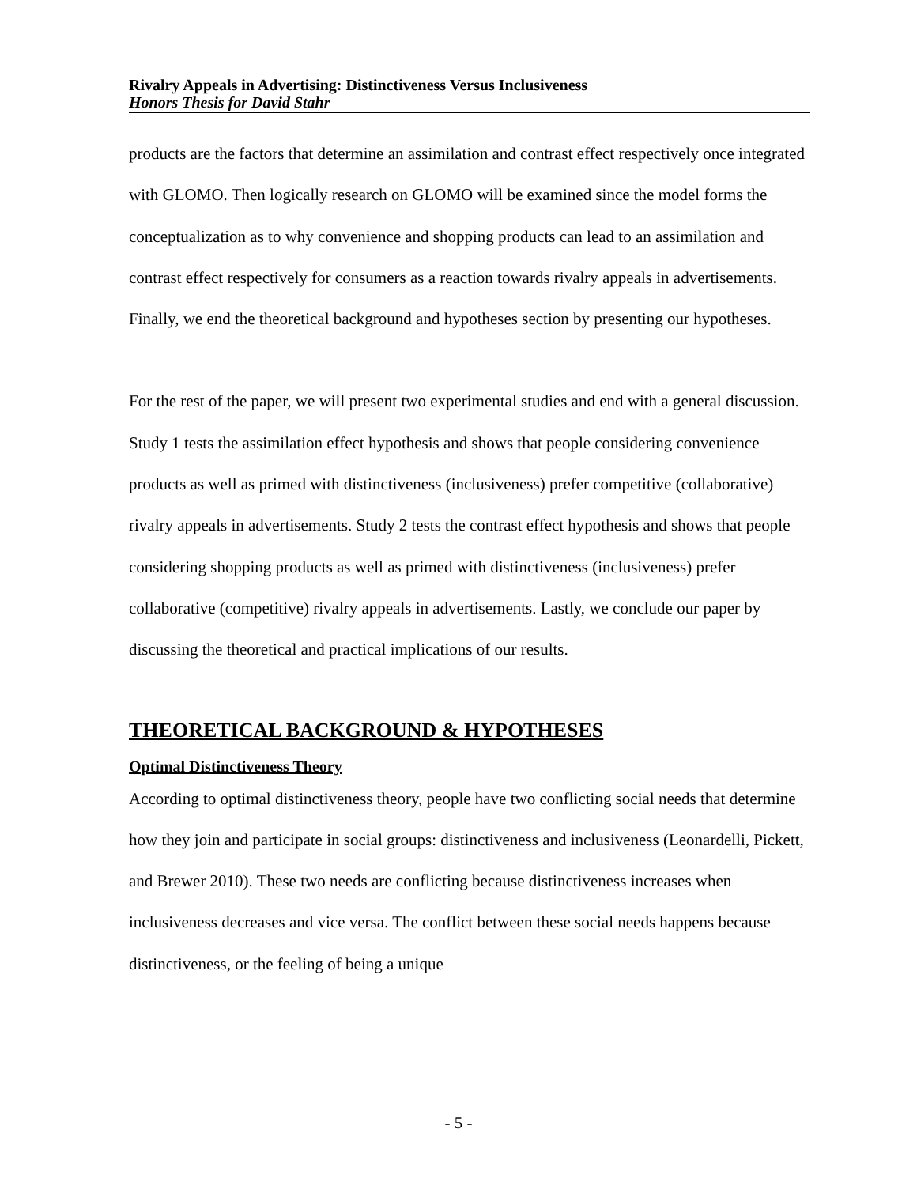Rivalry Appeals in Advertising: Distinctiveness Versus Inclusiveness
Honors Thesis for David Stahr
products are the factors that determine an assimilation and contrast effect respectively once integrated with GLOMO. Then logically research on GLOMO will be examined since the model forms the conceptualization as to why convenience and shopping products can lead to an assimilation and contrast effect respectively for consumers as a reaction towards rivalry appeals in advertisements. Finally, we end the theoretical background and hypotheses section by presenting our hypotheses.
For the rest of the paper, we will present two experimental studies and end with a general discussion. Study 1 tests the assimilation effect hypothesis and shows that people considering convenience products as well as primed with distinctiveness (inclusiveness) prefer competitive (collaborative) rivalry appeals in advertisements. Study 2 tests the contrast effect hypothesis and shows that people considering shopping products as well as primed with distinctiveness (inclusiveness) prefer collaborative (competitive) rivalry appeals in advertisements. Lastly, we conclude our paper by discussing the theoretical and practical implications of our results.
THEORETICAL BACKGROUND & HYPOTHESES
Optimal Distinctiveness Theory
According to optimal distinctiveness theory, people have two conflicting social needs that determine how they join and participate in social groups: distinctiveness and inclusiveness (Leonardelli, Pickett, and Brewer 2010). These two needs are conflicting because distinctiveness increases when inclusiveness decreases and vice versa. The conflict between these social needs happens because distinctiveness, or the feeling of being a unique
- 5 -